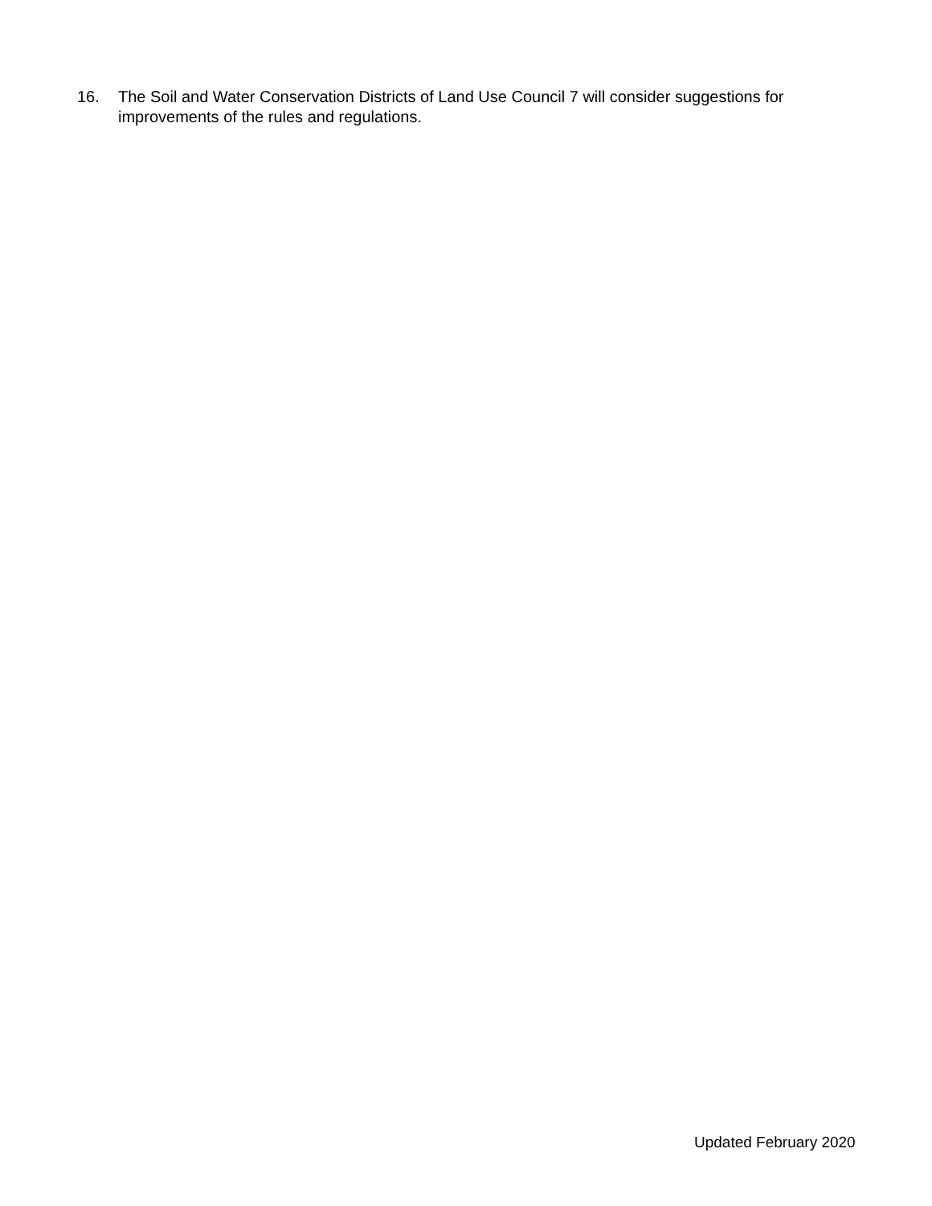16. The Soil and Water Conservation Districts of Land Use Council 7 will consider suggestions for improvements of the rules and regulations.
Updated February 2020